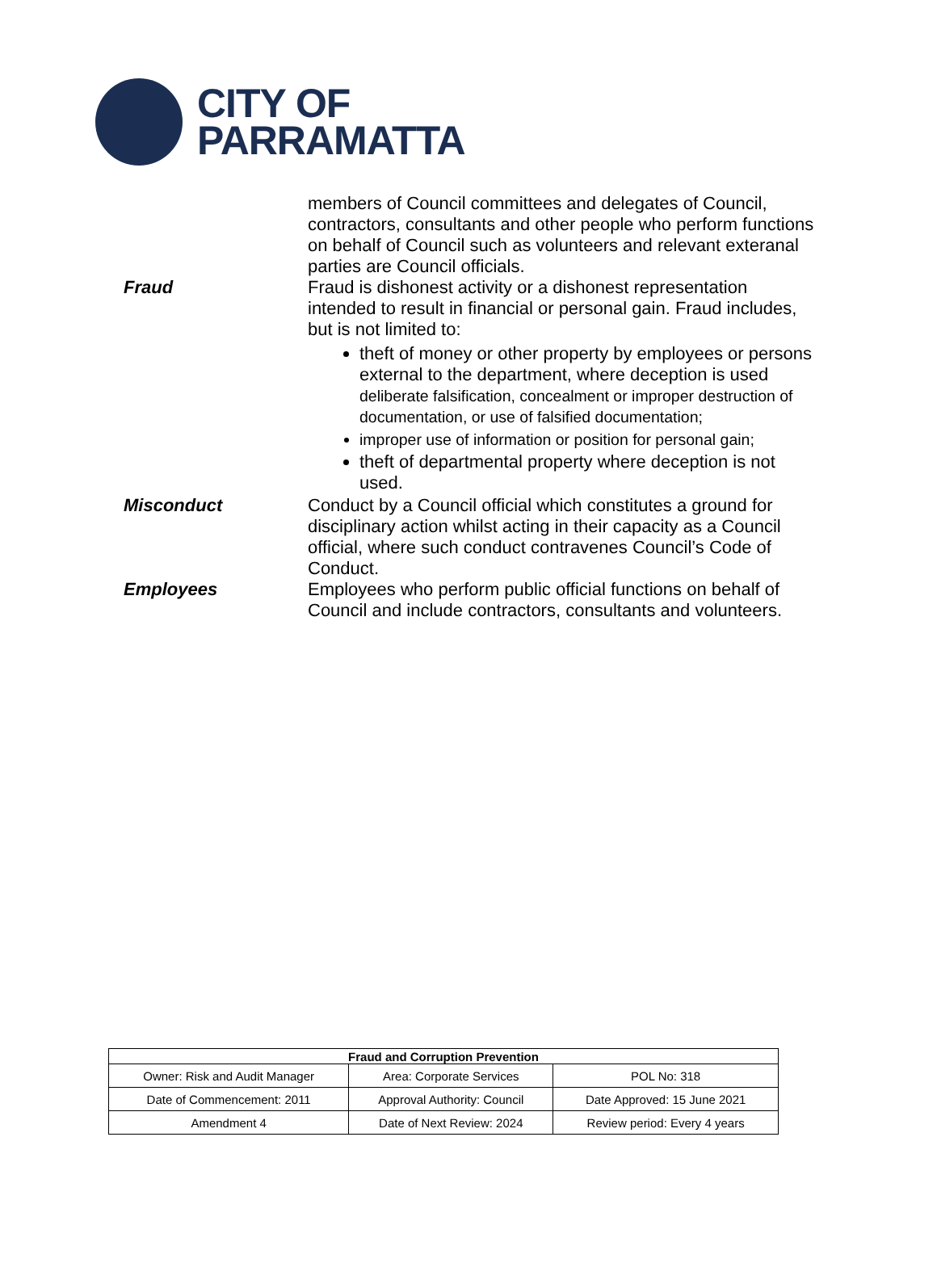CITY OF
PARRAMATTA
members of Council committees and delegates of Council, contractors, consultants and other people who perform functions on behalf of Council such as volunteers and relevant exteranal parties are Council officials.
Fraud Fraud is dishonest activity or a dishonest representation intended to result in financial or personal gain. Fraud includes, but is not limited to:
theft of money or other property by employees or persons external to the department, where deception is used deliberate falsification, concealment or improper destruction of documentation, or use of falsified documentation;
improper use of information or position for personal gain;
theft of departmental property where deception is not used.
Misconduct Conduct by a Council official which constitutes a ground for disciplinary action whilst acting in their capacity as a Council official, where such conduct contravenes Council’s Code of Conduct.
Employees Employees who perform public official functions on behalf of Council and include contractors, consultants and volunteers.
| Fraud and Corruption Prevention | | |
| --- | --- | --- |
| Owner: Risk and Audit Manager | Area: Corporate Services | POL No: 318 |
| Date of Commencement: 2011 | Approval Authority: Council | Date Approved: 15 June 2021 |
| Amendment 4 | Date of Next Review: 2024 | Review period: Every 4 years |